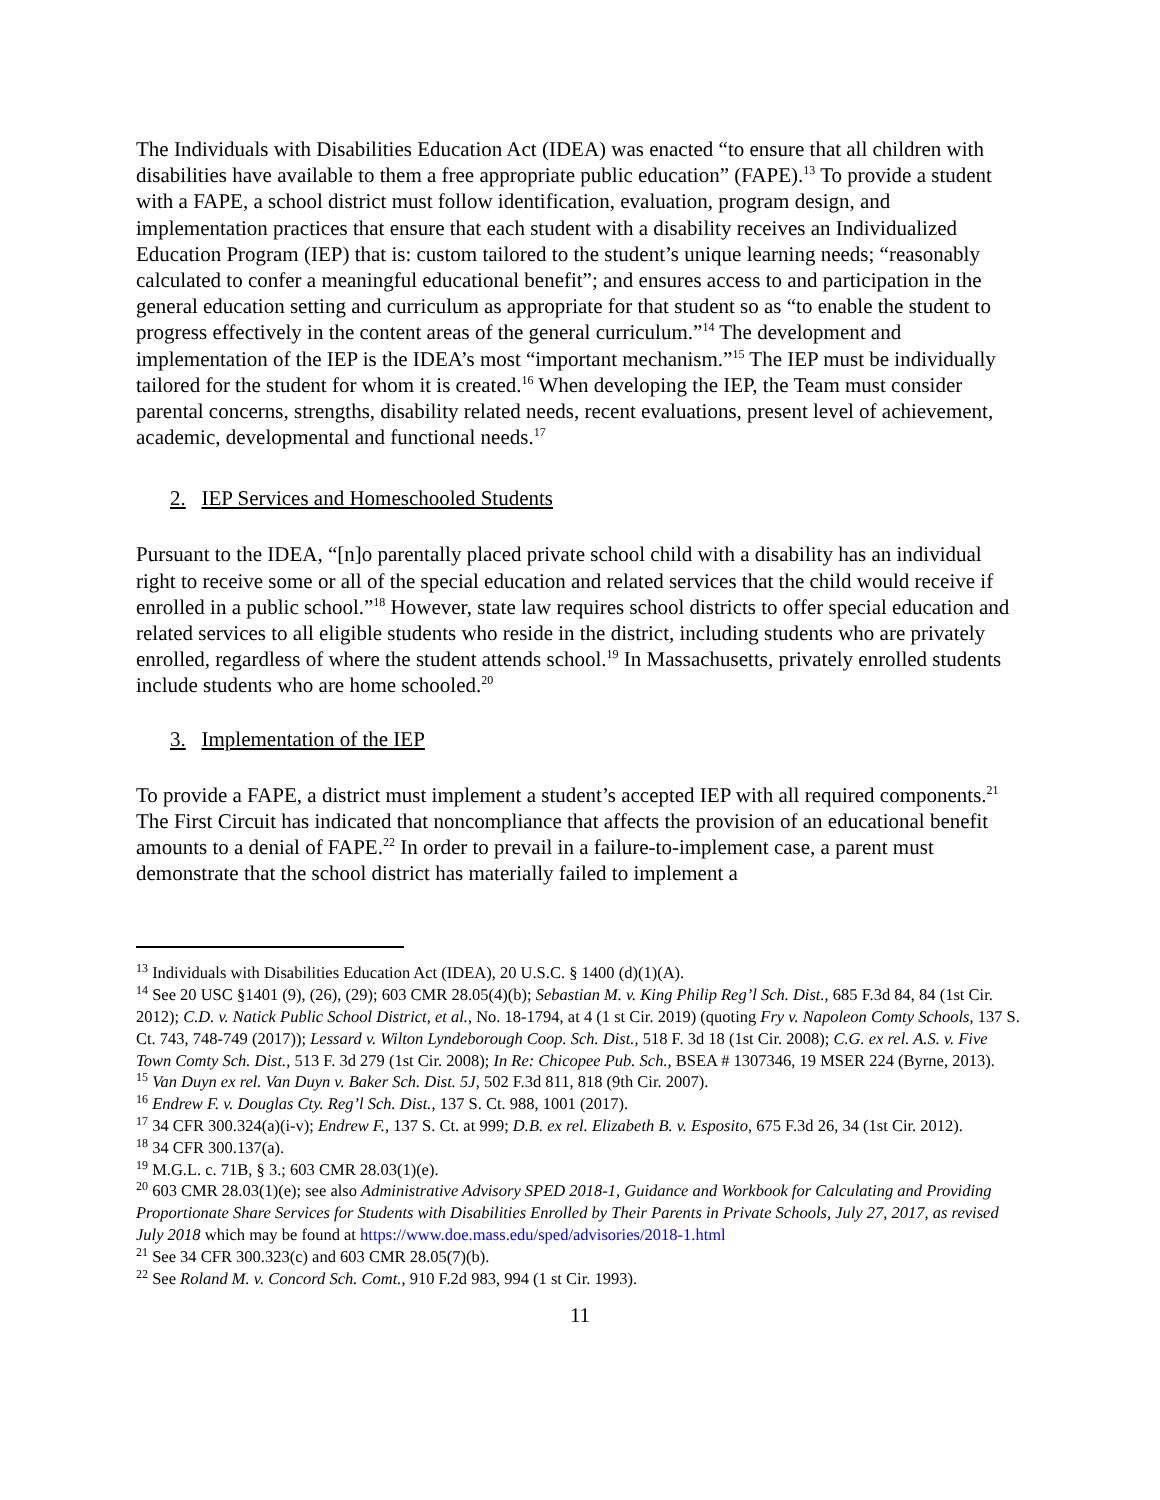The Individuals with Disabilities Education Act (IDEA) was enacted “to ensure that all children with disabilities have available to them a free appropriate public education” (FAPE).<sup>13</sup> To provide a student with a FAPE, a school district must follow identification, evaluation, program design, and implementation practices that ensure that each student with a disability receives an Individualized Education Program (IEP) that is: custom tailored to the student’s unique learning needs; “reasonably calculated to confer a meaningful educational benefit”; and ensures access to and participation in the general education setting and curriculum as appropriate for that student so as “to enable the student to progress effectively in the content areas of the general curriculum.”<sup>14</sup> The development and implementation of the IEP is the IDEA’s most “important mechanism.”<sup>15</sup> The IEP must be individually tailored for the student for whom it is created.<sup>16</sup> When developing the IEP, the Team must consider parental concerns, strengths, disability related needs, recent evaluations, present level of achievement, academic, developmental and functional needs.<sup>17</sup>
2. IEP Services and Homeschooled Students
Pursuant to the IDEA, “[n]o parentally placed private school child with a disability has an individual right to receive some or all of the special education and related services that the child would receive if enrolled in a public school.”<sup>18</sup> However, state law requires school districts to offer special education and related services to all eligible students who reside in the district, including students who are privately enrolled, regardless of where the student attends school.<sup>19</sup> In Massachusetts, privately enrolled students include students who are home schooled.<sup>20</sup>
3. Implementation of the IEP
To provide a FAPE, a district must implement a student’s accepted IEP with all required components.<sup>21</sup> The First Circuit has indicated that noncompliance that affects the provision of an educational benefit amounts to a denial of FAPE.<sup>22</sup> In order to prevail in a failure-to-implement case, a parent must demonstrate that the school district has materially failed to implement a
<sup>13</sup> Individuals with Disabilities Education Act (IDEA), 20 U.S.C. § 1400 (d)(1)(A).
<sup>14</sup> See 20 USC §1401 (9), (26), (29); 603 CMR 28.05(4)(b); Sebastian M. v. King Philip Reg’l Sch. Dist., 685 F.3d 84, 84 (1st Cir. 2012); C.D. v. Natick Public School District, et al., No. 18-1794, at 4 (1 st Cir. 2019) (quoting Fry v. Napoleon Comty Schools, 137 S. Ct. 743, 748-749 (2017)); Lessard v. Wilton Lyndeborough Coop. Sch. Dist., 518 F. 3d 18 (1st Cir. 2008); C.G. ex rel. A.S. v. Five Town Comty Sch. Dist., 513 F. 3d 279 (1st Cir. 2008); In Re: Chicopee Pub. Sch., BSEA # 1307346, 19 MSER 224 (Byrne, 2013).
<sup>15</sup> Van Duyn ex rel. Van Duyn v. Baker Sch. Dist. 5J, 502 F.3d 811, 818 (9th Cir. 2007).
<sup>16</sup> Endrew F. v. Douglas Cty. Reg’l Sch. Dist., 137 S. Ct. 988, 1001 (2017).
<sup>17</sup> 34 CFR 300.324(a)(i-v); Endrew F., 137 S. Ct. at 999; D.B. ex rel. Elizabeth B. v. Esposito, 675 F.3d 26, 34 (1st Cir. 2012).
<sup>18</sup> 34 CFR 300.137(a).
<sup>19</sup> M.G.L. c. 71B, § 3.; 603 CMR 28.03(1)(e).
<sup>20</sup> 603 CMR 28.03(1)(e); see also Administrative Advisory SPED 2018-1, Guidance and Workbook for Calculating and Providing Proportionate Share Services for Students with Disabilities Enrolled by Their Parents in Private Schools, July 27, 2017, as revised July 2018 which may be found at https://www.doe.mass.edu/sped/advisories/2018-1.html
<sup>21</sup> See 34 CFR 300.323(c) and 603 CMR 28.05(7)(b).
<sup>22</sup> See Roland M. v. Concord Sch. Comt., 910 F.2d 983, 994 (1 st Cir. 1993).
11